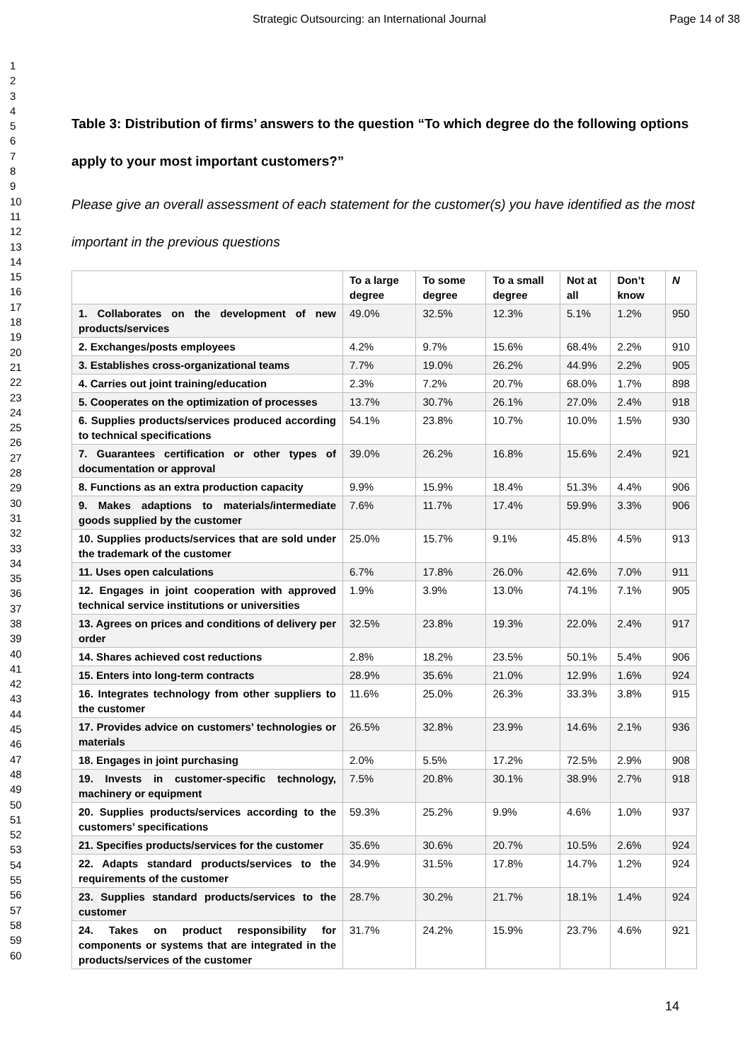Strategic Outsourcing: an International Journal Page 14 of 38
1
2
3
4
5
6
7
8
9
10
11
12
13
14
15
16
17
18
19
20
21
22
23
24
25
26
27
28
29
30
31
32
33
34
35
36
37
38
39
40
41
42
43
44
45
46
47
48
49
50
51
52
53
54
55
56
57
58
59
60
Table 3: Distribution of firms’ answers to the question “To which degree do the following options apply to your most important customers?”
Please give an overall assessment of each statement for the customer(s) you have identified as the most important in the previous questions
| | To a large degree | To some degree | To a small degree | Not at all | Don’t know | N |
| --- | --- | --- | --- | --- | --- | --- |
| 1. Collaborates on the development of new products/services | 49.0% | 32.5% | 12.3% | 5.1% | 1.2% | 950 |
| 2. Exchanges/posts employees | 4.2% | 9.7% | 15.6% | 68.4% | 2.2% | 910 |
| 3. Establishes cross-organizational teams | 7.7% | 19.0% | 26.2% | 44.9% | 2.2% | 905 |
| 4. Carries out joint training/education | 2.3% | 7.2% | 20.7% | 68.0% | 1.7% | 898 |
| 5. Cooperates on the optimization of processes | 13.7% | 30.7% | 26.1% | 27.0% | 2.4% | 918 |
| 6. Supplies products/services produced according to technical specifications | 54.1% | 23.8% | 10.7% | 10.0% | 1.5% | 930 |
| 7. Guarantees certification or other types of documentation or approval | 39.0% | 26.2% | 16.8% | 15.6% | 2.4% | 921 |
| 8. Functions as an extra production capacity | 9.9% | 15.9% | 18.4% | 51.3% | 4.4% | 906 |
| 9. Makes adaptions to materials/intermediate goods supplied by the customer | 7.6% | 11.7% | 17.4% | 59.9% | 3.3% | 906 |
| 10. Supplies products/services that are sold under the trademark of the customer | 25.0% | 15.7% | 9.1% | 45.8% | 4.5% | 913 |
| 11. Uses open calculations | 6.7% | 17.8% | 26.0% | 42.6% | 7.0% | 911 |
| 12. Engages in joint cooperation with approved technical service institutions or universities | 1.9% | 3.9% | 13.0% | 74.1% | 7.1% | 905 |
| 13. Agrees on prices and conditions of delivery per order | 32.5% | 23.8% | 19.3% | 22.0% | 2.4% | 917 |
| 14. Shares achieved cost reductions | 2.8% | 18.2% | 23.5% | 50.1% | 5.4% | 906 |
| 15. Enters into long-term contracts | 28.9% | 35.6% | 21.0% | 12.9% | 1.6% | 924 |
| 16. Integrates technology from other suppliers to the customer | 11.6% | 25.0% | 26.3% | 33.3% | 3.8% | 915 |
| 17. Provides advice on customers’ technologies or materials | 26.5% | 32.8% | 23.9% | 14.6% | 2.1% | 936 |
| 18. Engages in joint purchasing | 2.0% | 5.5% | 17.2% | 72.5% | 2.9% | 908 |
| 19. Invests in customer-specific technology, machinery or equipment | 7.5% | 20.8% | 30.1% | 38.9% | 2.7% | 918 |
| 20. Supplies products/services according to the customers’ specifications | 59.3% | 25.2% | 9.9% | 4.6% | 1.0% | 937 |
| 21. Specifies products/services for the customer | 35.6% | 30.6% | 20.7% | 10.5% | 2.6% | 924 |
| 22. Adapts standard products/services to the requirements of the customer | 34.9% | 31.5% | 17.8% | 14.7% | 1.2% | 924 |
| 23. Supplies standard products/services to the customer | 28.7% | 30.2% | 21.7% | 18.1% | 1.4% | 924 |
| 24. Takes on product responsibility for components or systems that are integrated in the products/services of the customer | 31.7% | 24.2% | 15.9% | 23.7% | 4.6% | 921 |
14